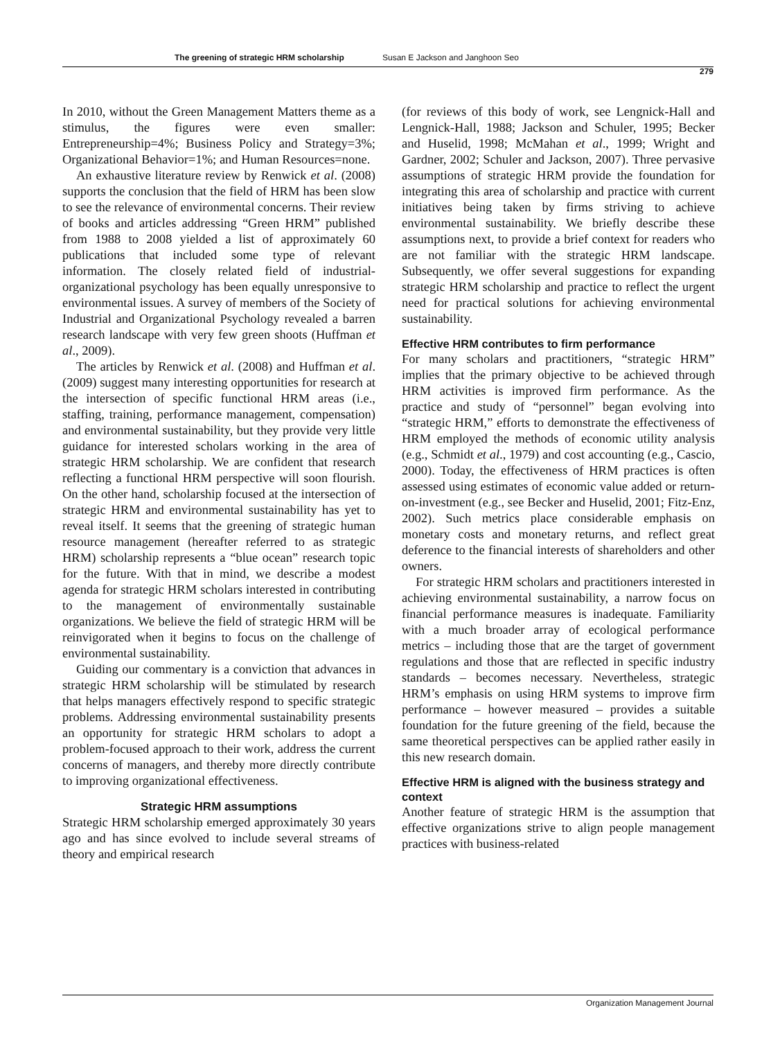The greening of strategic HRM scholarship Susan E Jackson and Janghoon Seo
279
In 2010, without the Green Management Matters theme as a stimulus, the figures were even smaller: Entrepreneurship=4%; Business Policy and Strategy=3%; Organizational Behavior=1%; and Human Resources=none.
An exhaustive literature review by Renwick et al. (2008) supports the conclusion that the field of HRM has been slow to see the relevance of environmental concerns. Their review of books and articles addressing “Green HRM” published from 1988 to 2008 yielded a list of approximately 60 publications that included some type of relevant information. The closely related field of industrial-organizational psychology has been equally unresponsive to environmental issues. A survey of members of the Society of Industrial and Organizational Psychology revealed a barren research landscape with very few green shoots (Huffman et al., 2009).
The articles by Renwick et al. (2008) and Huffman et al. (2009) suggest many interesting opportunities for research at the intersection of specific functional HRM areas (i.e., staffing, training, performance management, compensation) and environmental sustainability, but they provide very little guidance for interested scholars working in the area of strategic HRM scholarship. We are confident that research reflecting a functional HRM perspective will soon flourish. On the other hand, scholarship focused at the intersection of strategic HRM and environmental sustainability has yet to reveal itself. It seems that the greening of strategic human resource management (hereafter referred to as strategic HRM) scholarship represents a “blue ocean” research topic for the future. With that in mind, we describe a modest agenda for strategic HRM scholars interested in contributing to the management of environmentally sustainable organizations. We believe the field of strategic HRM will be reinvigorated when it begins to focus on the challenge of environmental sustainability.
Guiding our commentary is a conviction that advances in strategic HRM scholarship will be stimulated by research that helps managers effectively respond to specific strategic problems. Addressing environmental sustainability presents an opportunity for strategic HRM scholars to adopt a problem-focused approach to their work, address the current concerns of managers, and thereby more directly contribute to improving organizational effectiveness.
Strategic HRM assumptions
Strategic HRM scholarship emerged approximately 30 years ago and has since evolved to include several streams of theory and empirical research
(for reviews of this body of work, see Lengnick-Hall and Lengnick-Hall, 1988; Jackson and Schuler, 1995; Becker and Huselid, 1998; McMahan et al., 1999; Wright and Gardner, 2002; Schuler and Jackson, 2007). Three pervasive assumptions of strategic HRM provide the foundation for integrating this area of scholarship and practice with current initiatives being taken by firms striving to achieve environmental sustainability. We briefly describe these assumptions next, to provide a brief context for readers who are not familiar with the strategic HRM landscape. Subsequently, we offer several suggestions for expanding strategic HRM scholarship and practice to reflect the urgent need for practical solutions for achieving environmental sustainability.
Effective HRM contributes to firm performance
For many scholars and practitioners, “strategic HRM” implies that the primary objective to be achieved through HRM activities is improved firm performance. As the practice and study of “personnel” began evolving into “strategic HRM,” efforts to demonstrate the effectiveness of HRM employed the methods of economic utility analysis (e.g., Schmidt et al., 1979) and cost accounting (e.g., Cascio, 2000). Today, the effectiveness of HRM practices is often assessed using estimates of economic value added or return-on-investment (e.g., see Becker and Huselid, 2001; Fitz-Enz, 2002). Such metrics place considerable emphasis on monetary costs and monetary returns, and reflect great deference to the financial interests of shareholders and other owners.
For strategic HRM scholars and practitioners interested in achieving environmental sustainability, a narrow focus on financial performance measures is inadequate. Familiarity with a much broader array of ecological performance metrics – including those that are the target of government regulations and those that are reflected in specific industry standards – becomes necessary. Nevertheless, strategic HRM’s emphasis on using HRM systems to improve firm performance – however measured – provides a suitable foundation for the future greening of the field, because the same theoretical perspectives can be applied rather easily in this new research domain.
Effective HRM is aligned with the business strategy and context
Another feature of strategic HRM is the assumption that effective organizations strive to align people management practices with business-related
Organization Management Journal